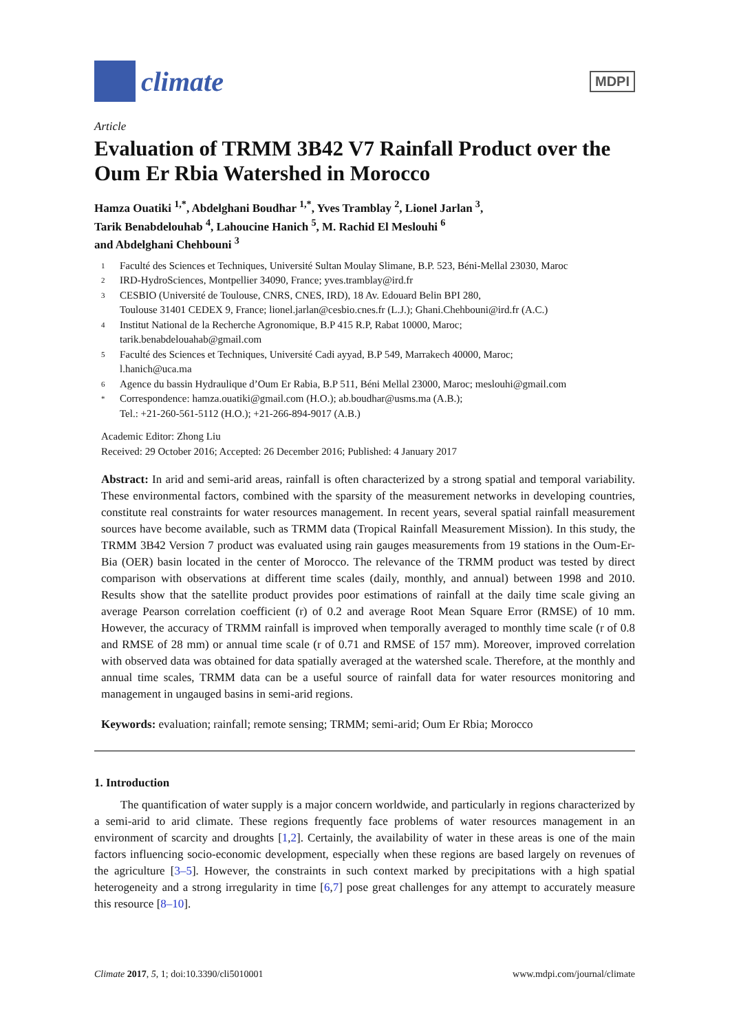climate
MDPI
Article
Evaluation of TRMM 3B42 V7 Rainfall Product over the Oum Er Rbia Watershed in Morocco
Hamza Ouatiki <sup>1,*</sup>, Abdelghani Boudhar <sup>1,*</sup>, Yves Tramblay <sup>2</sup>, Lionel Jarlan <sup>3</sup>,
Tarik Benabdelouhab <sup>4</sup>, Lahoucine Hanich <sup>5</sup>, M. Rachid El Meslouhi <sup>6</sup>
and Abdelghani Chehbouni <sup>3</sup>
1 Faculté des Sciences et Techniques, Université Sultan Moulay Slimane, B.P. 523, Béni-Mellal 23030, Maroc
2 IRD-HydroSciences, Montpellier 34090, France; yves.tramblay@ird.fr
3 CESBIO (Université de Toulouse, CNRS, CNES, IRD), 18 Av. Edouard Belin BPI 280,
Toulouse 31401 CEDEX 9, France; lionel.jarlan@cesbio.cnes.fr (L.J.); Ghani.Chehbouni@ird.fr (A.C.)
4 Institut National de la Recherche Agronomique, B.P 415 R.P, Rabat 10000, Maroc;
tarik.benabdelouahab@gmail.com
5 Faculté des Sciences et Techniques, Université Cadi ayyad, B.P 549, Marrakech 40000, Maroc;
l.hanich@uca.ma
6 Agence du bassin Hydraulique d’Oum Er Rabia, B.P 511, Béni Mellal 23000, Maroc; meslouhi@gmail.com
* Correspondence: hamza.ouatiki@gmail.com (H.O.); ab.boudhar@usms.ma (A.B.);
Tel.: +21-260-561-5112 (H.O.); +21-266-894-9017 (A.B.)
Academic Editor: Zhong Liu
Received: 29 October 2016; Accepted: 26 December 2016; Published: 4 January 2017
Abstract: In arid and semi-arid areas, rainfall is often characterized by a strong spatial and temporal variability. These environmental factors, combined with the sparsity of the measurement networks in developing countries, constitute real constraints for water resources management. In recent years, several spatial rainfall measurement sources have become available, such as TRMM data (Tropical Rainfall Measurement Mission). In this study, the TRMM 3B42 Version 7 product was evaluated using rain gauges measurements from 19 stations in the Oum-Er-Bia (OER) basin located in the center of Morocco. The relevance of the TRMM product was tested by direct comparison with observations at different time scales (daily, monthly, and annual) between 1998 and 2010. Results show that the satellite product provides poor estimations of rainfall at the daily time scale giving an average Pearson correlation coefficient (r) of 0.2 and average Root Mean Square Error (RMSE) of 10 mm. However, the accuracy of TRMM rainfall is improved when temporally averaged to monthly time scale (r of 0.8 and RMSE of 28 mm) or annual time scale (r of 0.71 and RMSE of 157 mm). Moreover, improved correlation with observed data was obtained for data spatially averaged at the watershed scale. Therefore, at the monthly and annual time scales, TRMM data can be a useful source of rainfall data for water resources monitoring and management in ungauged basins in semi-arid regions.
Keywords: evaluation; rainfall; remote sensing; TRMM; semi-arid; Oum Er Rbia; Morocco
1. Introduction
The quantification of water supply is a major concern worldwide, and particularly in regions characterized by a semi-arid to arid climate. These regions frequently face problems of water resources management in an environment of scarcity and droughts [1,2]. Certainly, the availability of water in these areas is one of the main factors influencing socio-economic development, especially when these regions are based largely on revenues of the agriculture [3–5]. However, the constraints in such context marked by precipitations with a high spatial heterogeneity and a strong irregularity in time [6,7] pose great challenges for any attempt to accurately measure this resource [8–10].
Climate 2017, 5, 1; doi:10.3390/cli5010001 www.mdpi.com/journal/climate